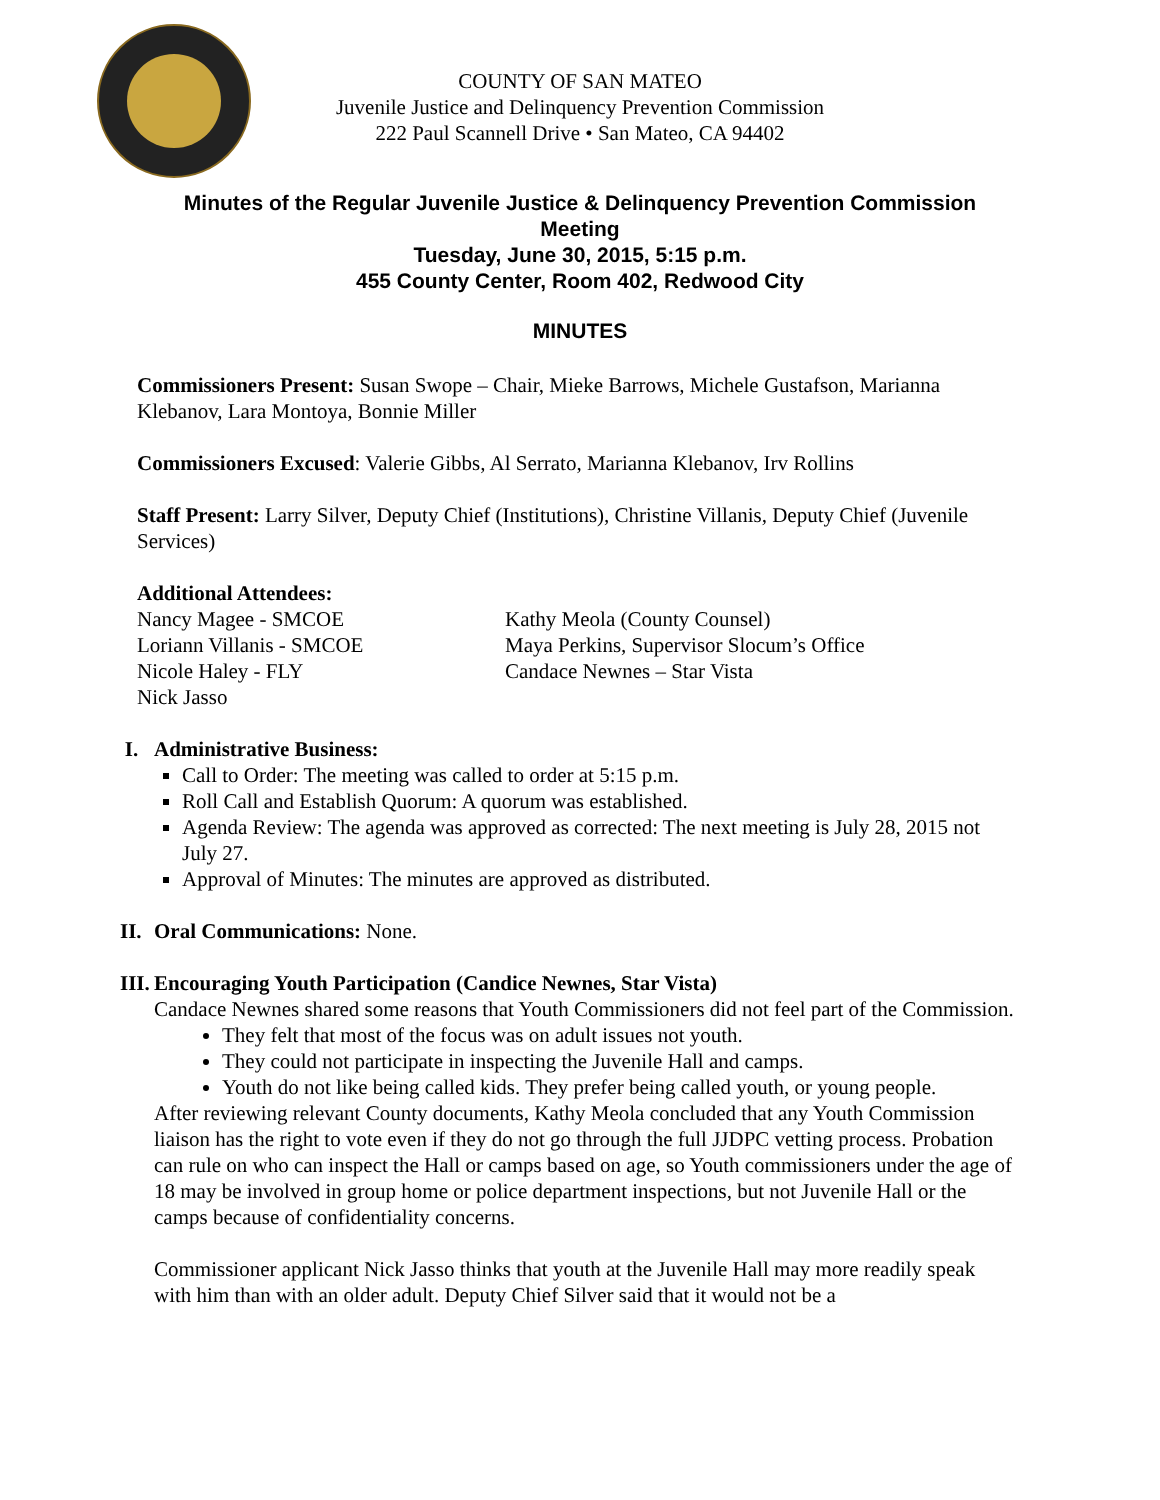COUNTY OF SAN MATEO
Juvenile Justice and Delinquency Prevention Commission
222 Paul Scannell Drive • San Mateo, CA 94402
Minutes of the Regular Juvenile Justice & Delinquency Prevention Commission
Meeting
Tuesday, June 30, 2015, 5:15 p.m.
455 County Center, Room 402, Redwood City
MINUTES
Commissioners Present: Susan Swope – Chair, Mieke Barrows, Michele Gustafson, Marianna Klebanov, Lara Montoya, Bonnie Miller
Commissioners Excused: Valerie Gibbs, Al Serrato, Marianna Klebanov, Irv Rollins
Staff Present: Larry Silver, Deputy Chief (Institutions), Christine Villanis, Deputy Chief (Juvenile Services)
Additional Attendees:
Nancy Magee - SMCOE
Loriann Villanis - SMCOE
Nicole Haley - FLY
Nick Jasso
Kathy Meola (County Counsel)
Maya Perkins, Supervisor Slocum’s Office
Candace Newnes – Star Vista
I. Administrative Business:
Call to Order: The meeting was called to order at 5:15 p.m.
Roll Call and Establish Quorum: A quorum was established.
Agenda Review: The agenda was approved as corrected: The next meeting is July 28, 2015 not July 27.
Approval of Minutes: The minutes are approved as distributed.
II.
Oral Communications: None.
III.
Encouraging Youth Participation (Candice Newnes, Star Vista)
Candace Newnes shared some reasons that Youth Commissioners did not feel part of the Commission.
They felt that most of the focus was on adult issues not youth.
They could not participate in inspecting the Juvenile Hall and camps.
Youth do not like being called kids. They prefer being called youth, or young people.
After reviewing relevant County documents, Kathy Meola concluded that any Youth Commission liaison has the right to vote even if they do not go through the full JJDPC vetting process. Probation can rule on who can inspect the Hall or camps based on age, so Youth commissioners under the age of 18 may be involved in group home or police department inspections, but not Juvenile Hall or the camps because of confidentiality concerns.
Commissioner applicant Nick Jasso thinks that youth at the Juvenile Hall may more readily speak with him than with an older adult. Deputy Chief Silver said that it would not be a